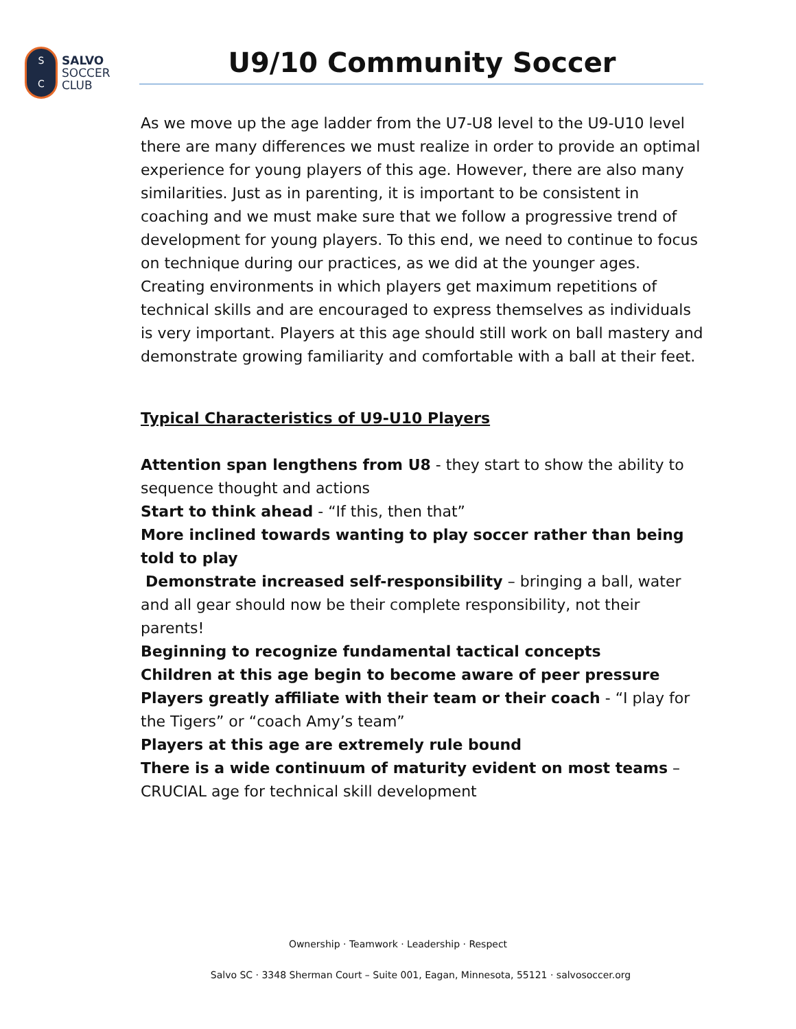S
C
SALVO
SOCCER
CLUB
U9/10 Community Soccer
As we move up the age ladder from the U7-U8 level to the U9-U10 level there are many differences we must realize in order to provide an optimal experience for young players of this age. However, there are also many similarities. Just as in parenting, it is important to be consistent in coaching and we must make sure that we follow a progressive trend of development for young players. To this end, we need to continue to focus on technique during our practices, as we did at the younger ages. Creating environments in which players get maximum repetitions of technical skills and are encouraged to express themselves as individuals is very important. Players at this age should still work on ball mastery and demonstrate growing familiarity and comfortable with a ball at their feet.
Typical Characteristics of U9-U10 Players
Attention span lengthens from U8 - they start to show the ability to sequence thought and actions
Start to think ahead - “If this, then that”
More inclined towards wanting to play soccer rather than being told to play
Demonstrate increased self-responsibility – bringing a ball, water and all gear should now be their complete responsibility, not their parents!
Beginning to recognize fundamental tactical concepts
Children at this age begin to become aware of peer pressure
Players greatly affiliate with their team or their coach - “I play for the Tigers” or “coach Amy’s team”
Players at this age are extremely rule bound
There is a wide continuum of maturity evident on most teams – CRUCIAL age for technical skill development
Ownership · Teamwork · Leadership · Respect
Salvo SC · 3348 Sherman Court – Suite 001, Eagan, Minnesota, 55121 · salvosoccer.org